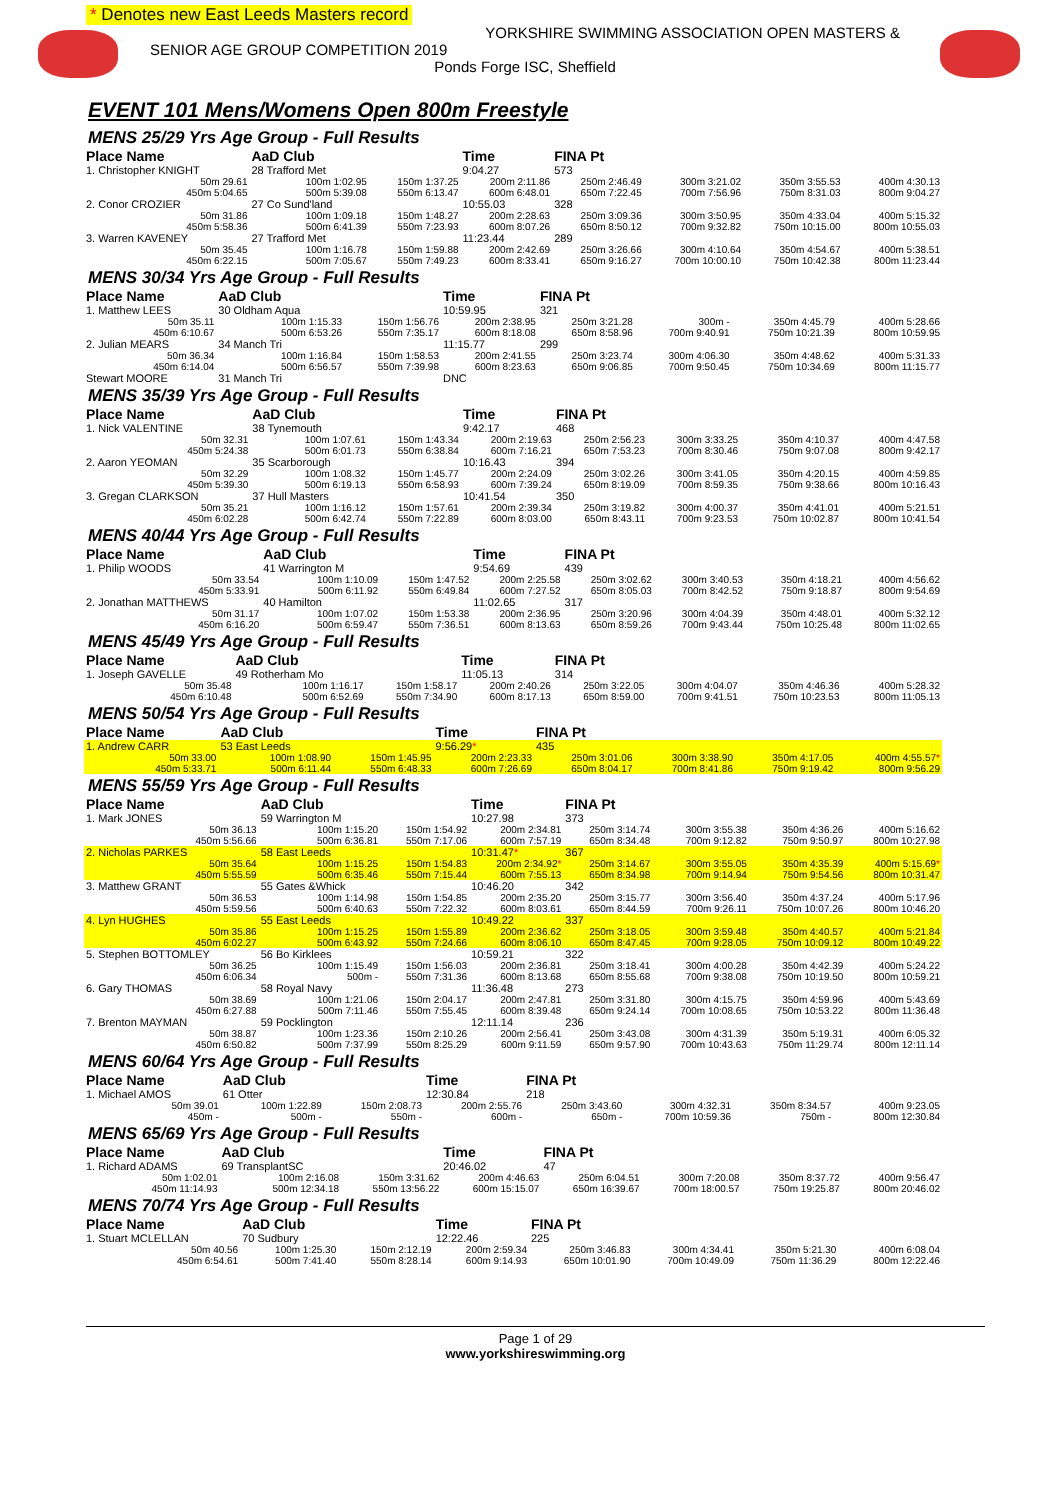* Denotes new East Leeds Masters record
YORKSHIRE SWIMMING ASSOCIATION OPEN MASTERS &
SENIOR AGE GROUP COMPETITION 2019
Ponds Forge ISC, Sheffield
EVENT 101 Mens/Womens Open 800m Freestyle
MENS 25/29 Yrs Age Group - Full Results
| Place Name | AaD Club | | Time | FINA Pt | | | |
| --- | --- | --- | --- | --- | --- | --- | --- |
| 1. Christopher KNIGHT | 28 Trafford Met | | 9:04.27 | 573 | | | |
| 50m 29.61 | 100m 1:02.95 | 150m 1:37.25 | 200m 2:11.86 | 250m 2:46.49 | 300m 3:21.02 | 350m 3:55.53 | 400m 4:30.13 |
| 450m 5:04.65 | 500m 5:39.08 | 550m 6:13.47 | 600m 6:48.01 | 650m 7:22.45 | 700m 7:56.96 | 750m 8:31.03 | 800m 9:04.27 |
| 2. Conor CROZIER | 27 Co Sund'land | | 10:55.03 | 328 | | | |
| 50m 31.86 | 100m 1:09.18 | 150m 1:48.27 | 200m 2:28.63 | 250m 3:09.36 | 300m 3:50.95 | 350m 4:33.04 | 400m 5:15.32 |
| 450m 5:58.36 | 500m 6:41.39 | 550m 7:23.93 | 600m 8:07.26 | 650m 8:50.12 | 700m 9:32.82 | 750m 10:15.00 | 800m 10:55.03 |
| 3. Warren KAVENEY | 27 Trafford Met | | 11:23.44 | 289 | | | |
| 50m 35.45 | 100m 1:16.78 | 150m 1:59.88 | 200m 2:42.69 | 250m 3:26.66 | 300m 4:10.64 | 350m 4:54.67 | 400m 5:38.51 |
| 450m 6:22.15 | 500m 7:05.67 | 550m 7:49.23 | 600m 8:33.41 | 650m 9:16.27 | 700m 10:00.10 | 750m 10:42.38 | 800m 11:23.44 |
MENS 30/34 Yrs Age Group - Full Results
| Place Name | AaD Club | | Time | FINA Pt | | | |
| --- | --- | --- | --- | --- | --- | --- | --- |
| 1. Matthew LEES | 30 Oldham Aqua | | 10:59.95 | 321 | | | |
| 50m 35.11 | 100m 1:15.33 | 150m 1:56.76 | 200m 2:38.95 | 250m 3:21.28 | 300m - | 350m 4:45.79 | 400m 5:28.66 |
| 450m 6:10.67 | 500m 6:53.26 | 550m 7:35.17 | 600m 8:18.08 | 650m 8:58.96 | 700m 9:40.91 | 750m 10:21.39 | 800m 10:59.95 |
| 2. Julian MEARS | 34 Manch Tri | | 11:15.77 | 299 | | | |
| 50m 36.34 | 100m 1:16.84 | 150m 1:58.53 | 200m 2:41.55 | 250m 3:23.74 | 300m 4:06.30 | 350m 4:48.62 | 400m 5:31.33 |
| 450m 6:14.04 | 500m 6:56.57 | 550m 7:39.98 | 600m 8:23.63 | 650m 9:06.85 | 700m 9:50.45 | 750m 10:34.69 | 800m 11:15.77 |
| Stewart MOORE | 31 Manch Tri | | DNC | | | | |
MENS 35/39 Yrs Age Group - Full Results
| Place Name | AaD Club | | Time | FINA Pt | | | |
| --- | --- | --- | --- | --- | --- | --- | --- |
| 1. Nick VALENTINE | 38 Tynemouth | | 9:42.17 | 468 | | | |
| 50m 32.31 | 100m 1:07.61 | 150m 1:43.34 | 200m 2:19.63 | 250m 2:56.23 | 300m 3:33.25 | 350m 4:10.37 | 400m 4:47.58 |
| 450m 5:24.38 | 500m 6:01.73 | 550m 6:38.84 | 600m 7:16.21 | 650m 7:53.23 | 700m 8:30.46 | 750m 9:07.08 | 800m 9:42.17 |
| 2. Aaron YEOMAN | 35 Scarborough | | 10:16.43 | 394 | | | |
| 50m 32.29 | 100m 1:08.32 | 150m 1:45.77 | 200m 2:24.09 | 250m 3:02.26 | 300m 3:41.05 | 350m 4:20.15 | 400m 4:59.85 |
| 450m 5:39.30 | 500m 6:19.13 | 550m 6:58.93 | 600m 7:39.24 | 650m 8:19.09 | 700m 8:59.35 | 750m 9:38.66 | 800m 10:16.43 |
| 3. Gregan CLARKSON | 37 Hull Masters | | 10:41.54 | 350 | | | |
| 50m 35.21 | 100m 1:16.12 | 150m 1:57.61 | 200m 2:39.34 | 250m 3:19.82 | 300m 4:00.37 | 350m 4:41.01 | 400m 5:21.51 |
| 450m 6:02.28 | 500m 6:42.74 | 550m 7:22.89 | 600m 8:03.00 | 650m 8:43.11 | 700m 9:23.53 | 750m 10:02.87 | 800m 10:41.54 |
MENS 40/44 Yrs Age Group - Full Results
| Place Name | AaD Club | | Time | FINA Pt | | | |
| --- | --- | --- | --- | --- | --- | --- | --- |
| 1. Philip WOODS | 41 Warrington M | | 9:54.69 | 439 | | | |
| 50m 33.54 | 100m 1:10.09 | 150m 1:47.52 | 200m 2:25.58 | 250m 3:02.62 | 300m 3:40.53 | 350m 4:18.21 | 400m 4:56.62 |
| 450m 5:33.91 | 500m 6:11.92 | 550m 6:49.84 | 600m 7:27.52 | 650m 8:05.03 | 700m 8:42.52 | 750m 9:18.87 | 800m 9:54.69 |
| 2. Jonathan MATTHEWS | 40 Hamilton | | 11:02.65 | 317 | | | |
| 50m 31.17 | 100m 1:07.02 | 150m 1:53.38 | 200m 2:36.95 | 250m 3:20.96 | 300m 4:04.39 | 350m 4:48.01 | 400m 5:32.12 |
| 450m 6:16.20 | 500m 6:59.47 | 550m 7:36.51 | 600m 8:13.63 | 650m 8:59.26 | 700m 9:43.44 | 750m 10:25.48 | 800m 11:02.65 |
MENS 45/49 Yrs Age Group - Full Results
| Place Name | AaD Club | | Time | FINA Pt | | | |
| --- | --- | --- | --- | --- | --- | --- | --- |
| 1. Joseph GAVELLE | 49 Rotherham Mo | | 11:05.13 | 314 | | | |
| 50m 35.48 | 100m 1:16.17 | 150m 1:58.17 | 200m 2:40.26 | 250m 3:22.05 | 300m 4:04.07 | 350m 4:46.36 | 400m 5:28.32 |
| 450m 6:10.48 | 500m 6:52.69 | 550m 7:34.90 | 600m 8:17.13 | 650m 8:59.00 | 700m 9:41.51 | 750m 10:23.53 | 800m 11:05.13 |
MENS 50/54 Yrs Age Group - Full Results
| Place Name | AaD Club | | Time | FINA Pt | | | |
| --- | --- | --- | --- | --- | --- | --- | --- |
| 1. Andrew CARR | 53 East Leeds | | 9:56.29 * | 435 | | | |
| 50m 33.00 | 100m 1:08.90 | 150m 1:45.95 | 200m 2:23.33 | 250m 3:01.06 | 300m 3:38.90 | 350m 4:17.05 | 400m 4:55.57 * |
| 450m 5:33.71 | 500m 6:11.44 | 550m 6:48.33 | 600m 7:26.69 | 650m 8:04.17 | 700m 8:41.86 | 750m 9:19.42 | 800m 9:56.29 |
MENS 55/59 Yrs Age Group - Full Results
| Place Name | AaD Club | | Time | FINA Pt | | | |
| --- | --- | --- | --- | --- | --- | --- | --- |
| 1. Mark JONES | 59 Warrington M | | 10:27.98 | 373 | | | |
| 50m 36.13 | 100m 1:15.20 | 150m 1:54.92 | 200m 2:34.81 | 250m 3:14.74 | 300m 3:55.38 | 350m 4:36.26 | 400m 5:16.62 |
| 450m 5:56.66 | 500m 6:36.81 | 550m 7:17.06 | 600m 7:57.19 | 650m 8:34.48 | 700m 9:12.82 | 750m 9:50.97 | 800m 10:27.98 |
| 2. Nicholas PARKES | 58 East Leeds | | 10:31.47 * | 367 | | | |
| 50m 35.64 | 100m 1:15.25 | 150m 1:54.83 | 200m 2:34.92 * | 250m 3:14.67 | 300m 3:55.05 | 350m 4:35.39 | 400m 5:15.69 * |
| 450m 5:55.59 | 500m 6:35.46 | 550m 7:15.44 | 600m 7:55.13 | 650m 8:34.98 | 700m 9:14.94 | 750m 9:54.56 | 800m 10:31.47 |
| 3. Matthew GRANT | 55 Gates &Whick | | 10:46.20 | 342 | | | |
| 50m 36.53 | 100m 1:14.98 | 150m 1:54.85 | 200m 2:35.20 | 250m 3:15.77 | 300m 3:56.40 | 350m 4:37.24 | 400m 5:17.96 |
| 450m 5:59.56 | 500m 6:40.63 | 550m 7:22.32 | 600m 8:03.61 | 650m 8:44.59 | 700m 9:26.11 | 750m 10:07.26 | 800m 10:46.20 |
| 4. Lyn HUGHES | 55 East Leeds | | 10:49.22 | 337 | | | |
| 50m 35.86 | 100m 1:15.25 | 150m 1:55.89 | 200m 2:36.62 | 250m 3:18.05 | 300m 3:59.48 | 350m 4:40.57 | 400m 5:21.84 |
| 450m 6:02.27 | 500m 6:43.92 | 550m 7:24.66 | 600m 8:06.10 | 650m 8:47.45 | 700m 9:28.05 | 750m 10:09.12 | 800m 10:49.22 |
| 5. Stephen BOTTOMLEY | 56 Bo Kirklees | | 10:59.21 | 322 | | | |
| 50m 36.25 | 100m 1:15.49 | 150m 1:56.03 | 200m 2:36.81 | 250m 3:18.41 | 300m 4:00.28 | 350m 4:42.39 | 400m 5:24.22 |
| 450m 6:06.34 | 500m - | 550m 7:31.36 | 600m 8:13.68 | 650m 8:55.68 | 700m 9:38.08 | 750m 10:19.50 | 800m 10:59.21 |
| 6. Gary THOMAS | 58 Royal Navy | | 11:36.48 | 273 | | | |
| 50m 38.69 | 100m 1:21.06 | 150m 2:04.17 | 200m 2:47.81 | 250m 3:31.80 | 300m 4:15.75 | 350m 4:59.96 | 400m 5:43.69 |
| 450m 6:27.88 | 500m 7:11.46 | 550m 7:55.45 | 600m 8:39.48 | 650m 9:24.14 | 700m 10:08.65 | 750m 10:53.22 | 800m 11:36.48 |
| 7. Brenton MAYMAN | 59 Pocklington | | 12:11.14 | 236 | | | |
| 50m 38.87 | 100m 1:23.36 | 150m 2:10.26 | 200m 2:56.41 | 250m 3:43.08 | 300m 4:31.39 | 350m 5:19.31 | 400m 6:05.32 |
| 450m 6:50.82 | 500m 7:37.99 | 550m 8:25.29 | 600m 9:11.59 | 650m 9:57.90 | 700m 10:43.63 | 750m 11:29.74 | 800m 12:11.14 |
MENS 60/64 Yrs Age Group - Full Results
| Place Name | AaD Club | | Time | FINA Pt | | | |
| --- | --- | --- | --- | --- | --- | --- | --- |
| 1. Michael AMOS | 61 Otter | | 12:30.84 | 218 | | | |
| 50m 39.01 | 100m 1:22.89 | 150m 2:08.73 | 200m 2:55.76 | 250m 3:43.60 | 300m 4:32.31 | 350m 8:34.57 | 400m 9:23.05 |
| 450m - | 500m - | 550m - | 600m - | 650m - | 700m 10:59.36 | 750m - | 800m 12:30.84 |
MENS 65/69 Yrs Age Group - Full Results
| Place Name | AaD Club | | Time | FINA Pt | | | |
| --- | --- | --- | --- | --- | --- | --- | --- |
| 1. Richard ADAMS | 69 TransplantSC | | 20:46.02 | 47 | | | |
| 50m 1:02.01 | 100m 2:16.08 | 150m 3:31.62 | 200m 4:46.63 | 250m 6:04.51 | 300m 7:20.08 | 350m 8:37.72 | 400m 9:56.47 |
| 450m 11:14.93 | 500m 12:34.18 | 550m 13:56.22 | 600m 15:15.07 | 650m 16:39.67 | 700m 18:00.57 | 750m 19:25.87 | 800m 20:46.02 |
MENS 70/74 Yrs Age Group - Full Results
| Place Name | AaD Club | | Time | FINA Pt | | | |
| --- | --- | --- | --- | --- | --- | --- | --- |
| 1. Stuart MCLELLAN | 70 Sudbury | | 12:22.46 | 225 | | | |
| 50m 40.56 | 100m 1:25.30 | 150m 2:12.19 | 200m 2:59.34 | 250m 3:46.83 | 300m 4:34.41 | 350m 5:21.30 | 400m 6:08.04 |
| 450m 6:54.61 | 500m 7:41.40 | 550m 8:28.14 | 600m 9:14.93 | 650m 10:01.90 | 700m 10:49.09 | 750m 11:36.29 | 800m 12:22.46 |
Page 1 of 29
www.yorkshireswimming.org